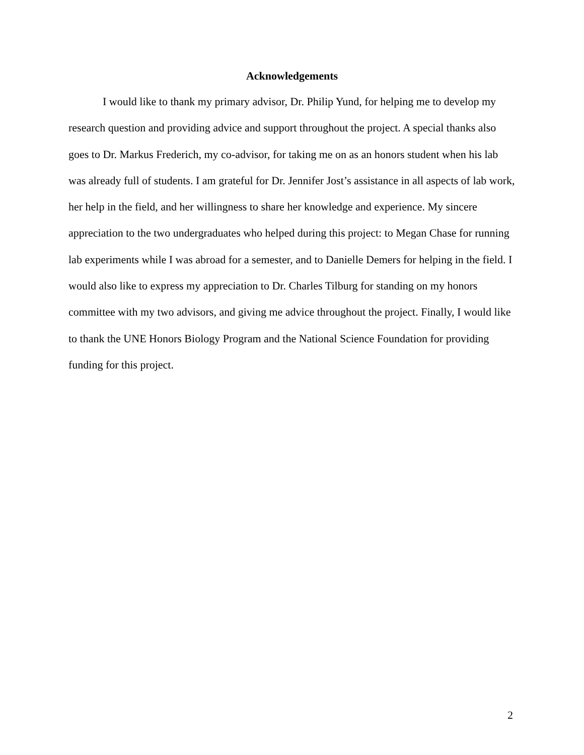Acknowledgements
I would like to thank my primary advisor, Dr. Philip Yund, for helping me to develop my research question and providing advice and support throughout the project. A special thanks also goes to Dr. Markus Frederich, my co-advisor, for taking me on as an honors student when his lab was already full of students. I am grateful for Dr. Jennifer Jost’s assistance in all aspects of lab work, her help in the field, and her willingness to share her knowledge and experience. My sincere appreciation to the two undergraduates who helped during this project: to Megan Chase for running lab experiments while I was abroad for a semester, and to Danielle Demers for helping in the field. I would also like to express my appreciation to Dr. Charles Tilburg for standing on my honors committee with my two advisors, and giving me advice throughout the project. Finally, I would like to thank the UNE Honors Biology Program and the National Science Foundation for providing funding for this project.
2